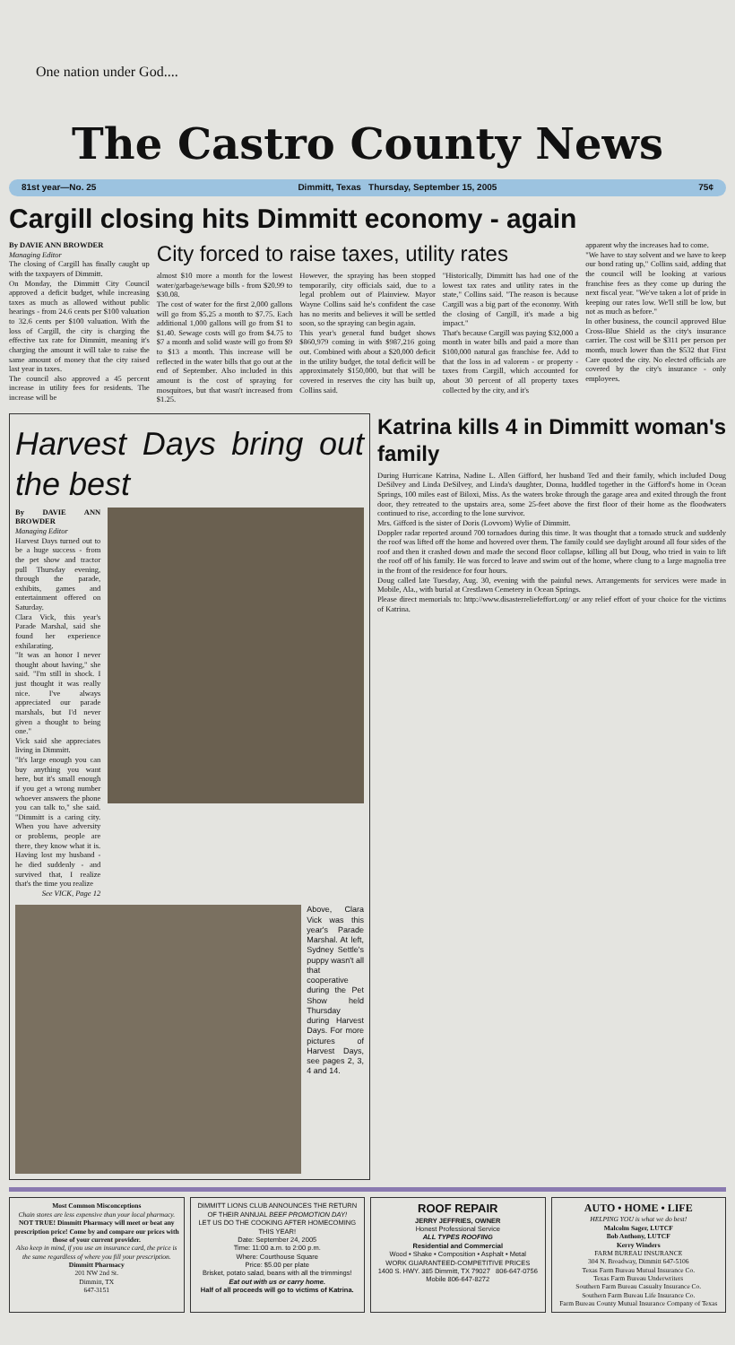One nation under God....
The Castro County News
81st year—No. 25 Dimmitt, Texas Thursday, September 15, 2005 75¢
Cargill closing hits Dimmitt economy - again
By DAVIE ANN BROWDER
Managing Editor
The closing of Cargill has finally caught up with the taxpayers of Dimmitt.
On Monday, the Dimmitt City Council approved a deficit budget, while increasing taxes as much as allowed without public hearings - from 24.6 cents per $100 valuation to 32.6 cents per $100 valuation. With the loss of Cargill, the city is charging the effective tax rate for Dimmitt, meaning it's charging the amount it will take to raise the same amount of money that the city raised last year in taxes.
The council also approved a 45 percent increase in utility fees for residents. The increase will be
City forced to raise taxes, utility rates
almost $10 more a month for the lowest water/garbage/sewage bills - from $20.99 to $30.08.
The cost of water for the first 2,000 gallons will go from $5.25 a month to $7.75. Each additional 1,000 gallons will go from $1 to $1.40. Sewage costs will go from $4.75 to $7 a month and solid waste will go from $9 to $13 a month. This increase will be reflected in the water bills that go out at the end of September. Also included in this amount is the cost of spraying for mosquitoes, but that wasn't increased from $1.25.
However, the spraying has been stopped temporarily, city officials said, due to a legal problem out of Plainview. Mayor Wayne Collins said he's confident the case has no merits and believes it will be settled soon, so the spraying can begin again.
This year's general fund budget shows $860,979 coming in with $987,216 going out. Combined with about a $20,000 deficit in the utility budget, the total deficit will be approximately $150,000, but that will be covered in reserves the city has built up, Collins said.
"Historically, Dimmitt has had one of the lowest tax rates and utility rates in the state," Collins said. "The reason is because Cargill was a big part of the economy. With the closing of Cargill, it's made a big impact."
That's because Cargill was paying $32,000 a month in water bills and paid a more than $100,000 natural gas franchise fee. Add to that the loss in ad valorem - or property - taxes from Cargill, which accounted for about 30 percent of all property taxes collected by the city, and it's
apparent why the increases had to come.
"We have to stay solvent and we have to keep our bond rating up," Collins said, adding that the council will be looking at various franchise fees as they come up during the next fiscal year. "We've taken a lot of pride in keeping our rates low. We'll still be low, but not as much as before."
In other business, the council approved Blue Cross-Blue Shield as the city's insurance carrier. The cost will be $311 per person per month, much lower than the $532 that First Care quoted the city. No elected officials are covered by the city's insurance - only employees.
Harvest Days bring out the best
By DAVIE ANN BROWDER
Managing Editor
Harvest Days turned out to be a huge success - from the pet show and tractor pull Thursday evening, through the parade, exhibits, games and entertainment offered on Saturday.
Clara Vick, this year's Parade Marshal, said she found her experience exhilarating.
"It was an honor I never thought about having," she said. "I'm still in shock. I just thought it was really nice. I've always appreciated our parade marshals, but I'd never given a thought to being one."
Vick said she appreciates living in Dimmitt.
"It's large enough you can buy anything you want here, but it's small enough if you get a wrong number whoever answers the phone you can talk to," she said. "Dimmitt is a caring city. When you have adversity or problems, people are there, they know what it is. Having lost my husband - he died suddenly - and survived that, I realize that's the time you realize
See VICK, Page 12
Above, Clara Vick was this year's Parade Marshal. At left, Sydney Settle's puppy wasn't all that cooperative during the Pet Show held Thursday during Harvest Days. For more pictures of Harvest Days, see pages 2, 3, 4 and 14.
Katrina kills 4 in Dimmitt woman's family
During Hurricane Katrina, Nadine L. Allen Gifford, her husband Ted and their family, which included Doug DeSilvey and Linda DeSilvey, and Linda's daughter, Donna, huddled together in the Gifford's home in Ocean Springs, 100 miles east of Biloxi, Miss. As the waters broke through the garage area and exited through the front door, they retreated to the upstairs area, some 25-feet above the first floor of their home as the floodwaters continued to rise, according to the lone survivor.
Mrs. Gifford is the sister of Doris (Lovvorn) Wylie of Dimmitt.
Doppler radar reported around 700 tornadoes during this time. It was thought that a tornado struck and suddenly the roof was lifted off the home and hovered over them. The family could see daylight around all four sides of the roof and then it crashed down and made the second floor collapse, killing all but Doug, who tried in vain to lift the roof off of his family. He was forced to leave and swim out of the home, where clung to a large magnolia tree in the front of the residence for four hours.
Doug called late Tuesday, Aug. 30, evening with the painful news. Arrangements for services were made in Mobile, Ala., with burial at Crestlawn Cemetery in Ocean Springs.
Please direct memorials to: http://www.disasterreliefeffort.org/ or any relief effort of your choice for the victims of Katrina.
Most Common Misconceptions
Chain stores are less expensive than your local pharmacy.
NOT TRUE! Dimmitt Pharmacy will meet or beat any prescription price! Come by and compare our prices with those of your current provider.
Also keep in mind, if you use an insurance card, the price is the same regardless of where you fill your prescription.
Dimmitt Pharmacy
201 NW 2nd St.
Dimmitt, TX
647-3151
DIMMITT LIONS CLUB ANNOUNCES THE RETURN OF THEIR ANNUAL BEEF PROMOTION DAY!
LET US DO THE COOKING AFTER HOMECOMING THIS YEAR!
Date: September 24, 2005
Time: 11:00 a.m. to 2:00 p.m.
Where: Courthouse Square
Price: $5.00 per plate
Brisket, potato salad, beans with all the trimmings!
Eat out with us or carry home.
Half of all proceeds will go to victims of Katrina.
ROOF REPAIR
JERRY JEFFRIES, OWNER
Honest Professional Service
ALL TYPES ROOFING
Residential and Commercial
Wood • Shake • Composition • Asphalt • Metal
WORK GUARANTEED-COMPETITIVE PRICES
1400 S. HWY. 385 Dimmitt, TX 79027 806-647-0756 Mobile 806-647-8272
AUTO • HOME • LIFE
HELPING YOU is what we do best!
Malcolm Sager, LUTCF
Bob Anthony, LUTCF
Kerry Winders
FARM BUREAU INSURANCE
304 N. Broadway, Dimmitt 647-5106
Texas Farm Bureau Mutual Insurance Co.
Texas Farm Bureau Underwriters
Southern Farm Bureau Casualty Insurance Co.
Southern Farm Bureau Life Insurance Co.
Farm Bureau County Mutual Insurance Company of Texas